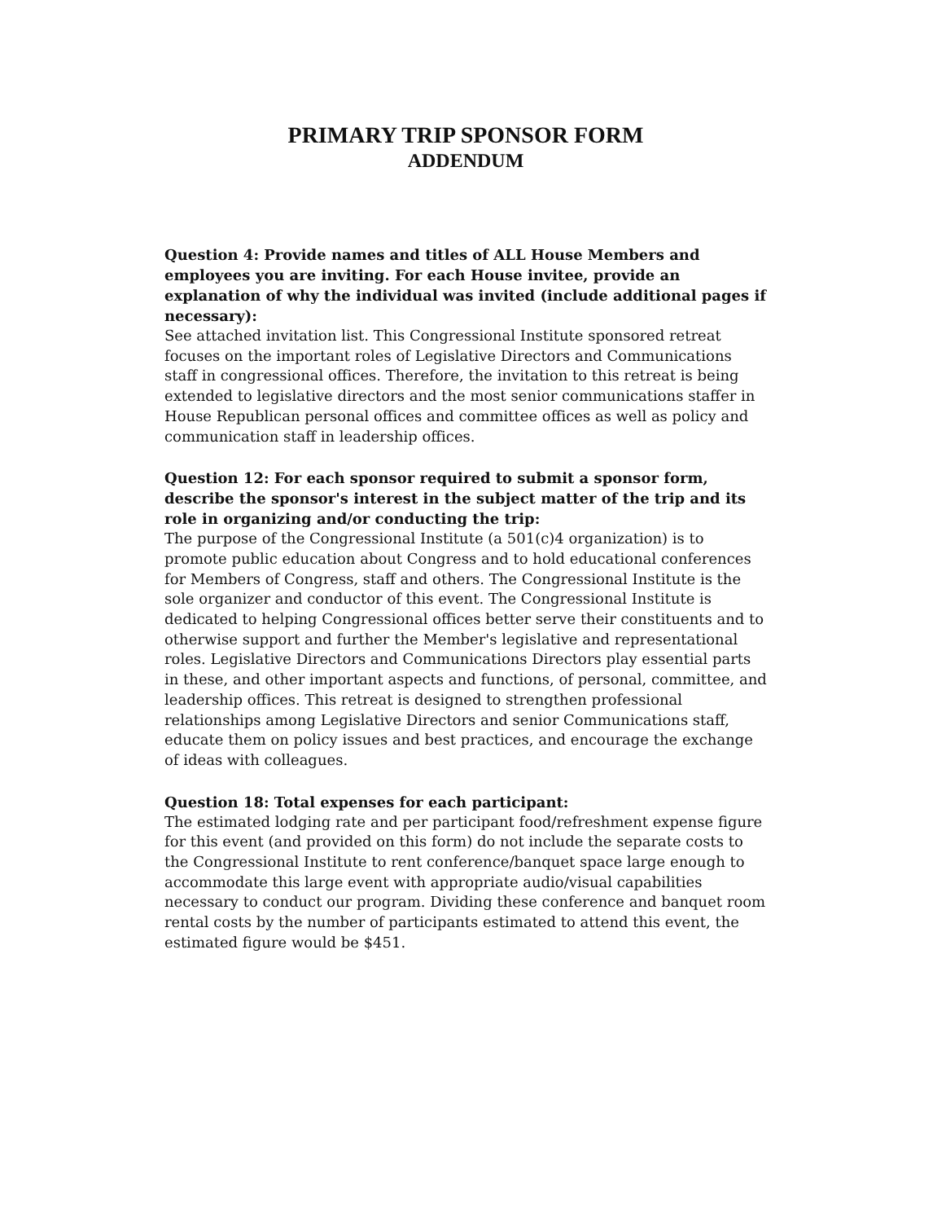PRIMARY TRIP SPONSOR FORM
ADDENDUM
Question 4: Provide names and titles of ALL House Members and employees you are inviting. For each House invitee, provide an explanation of why the individual was invited (include additional pages if necessary):
See attached invitation list. This Congressional Institute sponsored retreat focuses on the important roles of Legislative Directors and Communications staff in congressional offices. Therefore, the invitation to this retreat is being extended to legislative directors and the most senior communications staffer in House Republican personal offices and committee offices as well as policy and communication staff in leadership offices.
Question 12: For each sponsor required to submit a sponsor form, describe the sponsor's interest in the subject matter of the trip and its role in organizing and/or conducting the trip:
The purpose of the Congressional Institute (a 501(c)4 organization) is to promote public education about Congress and to hold educational conferences for Members of Congress, staff and others. The Congressional Institute is the sole organizer and conductor of this event. The Congressional Institute is dedicated to helping Congressional offices better serve their constituents and to otherwise support and further the Member's legislative and representational roles. Legislative Directors and Communications Directors play essential parts in these, and other important aspects and functions, of personal, committee, and leadership offices. This retreat is designed to strengthen professional relationships among Legislative Directors and senior Communications staff, educate them on policy issues and best practices, and encourage the exchange of ideas with colleagues.
Question 18: Total expenses for each participant:
The estimated lodging rate and per participant food/refreshment expense figure for this event (and provided on this form) do not include the separate costs to the Congressional Institute to rent conference/banquet space large enough to accommodate this large event with appropriate audio/visual capabilities necessary to conduct our program. Dividing these conference and banquet room rental costs by the number of participants estimated to attend this event, the estimated figure would be $451.